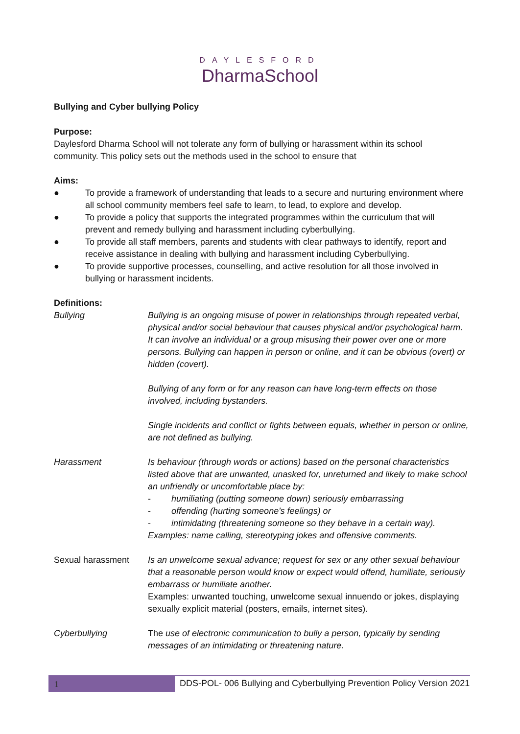DAYLESFORD
DharmaSchool
Bullying and Cyber bullying Policy
Purpose:
Daylesford Dharma School will not tolerate any form of bullying or harassment within its school community. This policy sets out the methods used in the school to ensure that
Aims:
● To provide a framework of understanding that leads to a secure and nurturing environment where all school community members feel safe to learn, to lead, to explore and develop.
● To provide a policy that supports the integrated programmes within the curriculum that will prevent and remedy bullying and harassment including cyberbullying.
● To provide all staff members, parents and students with clear pathways to identify, report and receive assistance in dealing with bullying and harassment including Cyberbullying.
● To provide supportive processes, counselling, and active resolution for all those involved in bullying or harassment incidents.
Definitions:
| Bullying | Bullying is an ongoing misuse of power in relationships through repeated verbal, physical and/or social behaviour that causes physical and/or psychological harm. It can involve an individual or a group misusing their power over one or more persons. Bullying can happen in person or online, and it can be obvious (overt) or hidden (covert). Bullying of any form or for any reason can have long-term effects on those involved, including bystanders. Single incidents and conflict or fights between equals, whether in person or online, are not defined as bullying. |
| Harassment | Is behaviour (through words or actions) based on the personal characteristics listed above that are unwanted, unasked for, unreturned and likely to make school an unfriendly or uncomfortable place by: - humiliating (putting someone down) seriously embarrassing - offending (hurting someone's feelings) or - intimidating (threatening someone so they behave in a certain way). Examples: name calling, stereotyping jokes and offensive comments. |
| Sexual harassment | Is an unwelcome sexual advance; request for sex or any other sexual behaviour that a reasonable person would know or expect would offend, humiliate, seriously embarrass or humiliate another. Examples: unwanted touching, unwelcome sexual innuendo or jokes, displaying sexually explicit material (posters, emails, internet sites). |
| Cyberbullying | The use of electronic communication to bully a person, typically by sending messages of an intimidating or threatening nature. |
1
DDS-POL- 006 Bullying and Cyberbullying Prevention Policy Version 2021